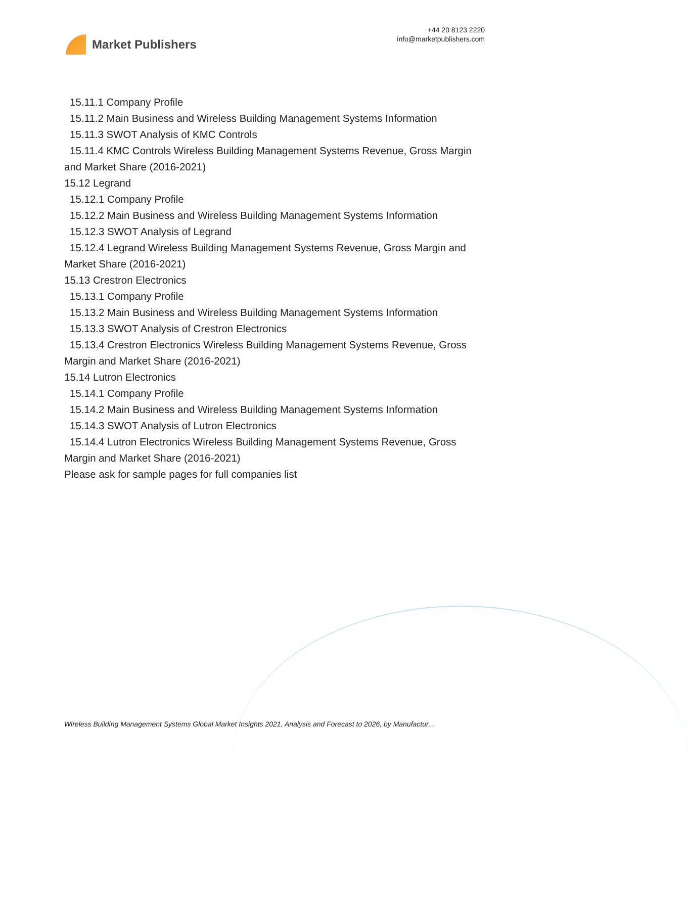Market Publishers
+44 20 8123 2220
info@marketpublishers.com
15.11.1 Company Profile
15.11.2 Main Business and Wireless Building Management Systems Information
15.11.3 SWOT Analysis of KMC Controls
15.11.4 KMC Controls Wireless Building Management Systems Revenue, Gross Margin and Market Share (2016-2021)
15.12 Legrand
15.12.1 Company Profile
15.12.2 Main Business and Wireless Building Management Systems Information
15.12.3 SWOT Analysis of Legrand
15.12.4 Legrand Wireless Building Management Systems Revenue, Gross Margin and Market Share (2016-2021)
15.13 Crestron Electronics
15.13.1 Company Profile
15.13.2 Main Business and Wireless Building Management Systems Information
15.13.3 SWOT Analysis of Crestron Electronics
15.13.4 Crestron Electronics Wireless Building Management Systems Revenue, Gross Margin and Market Share (2016-2021)
15.14 Lutron Electronics
15.14.1 Company Profile
15.14.2 Main Business and Wireless Building Management Systems Information
15.14.3 SWOT Analysis of Lutron Electronics
15.14.4 Lutron Electronics Wireless Building Management Systems Revenue, Gross Margin and Market Share (2016-2021)
Please ask for sample pages for full companies list
Wireless Building Management Systems Global Market Insights 2021, Analysis and Forecast to 2026, by Manufactur...